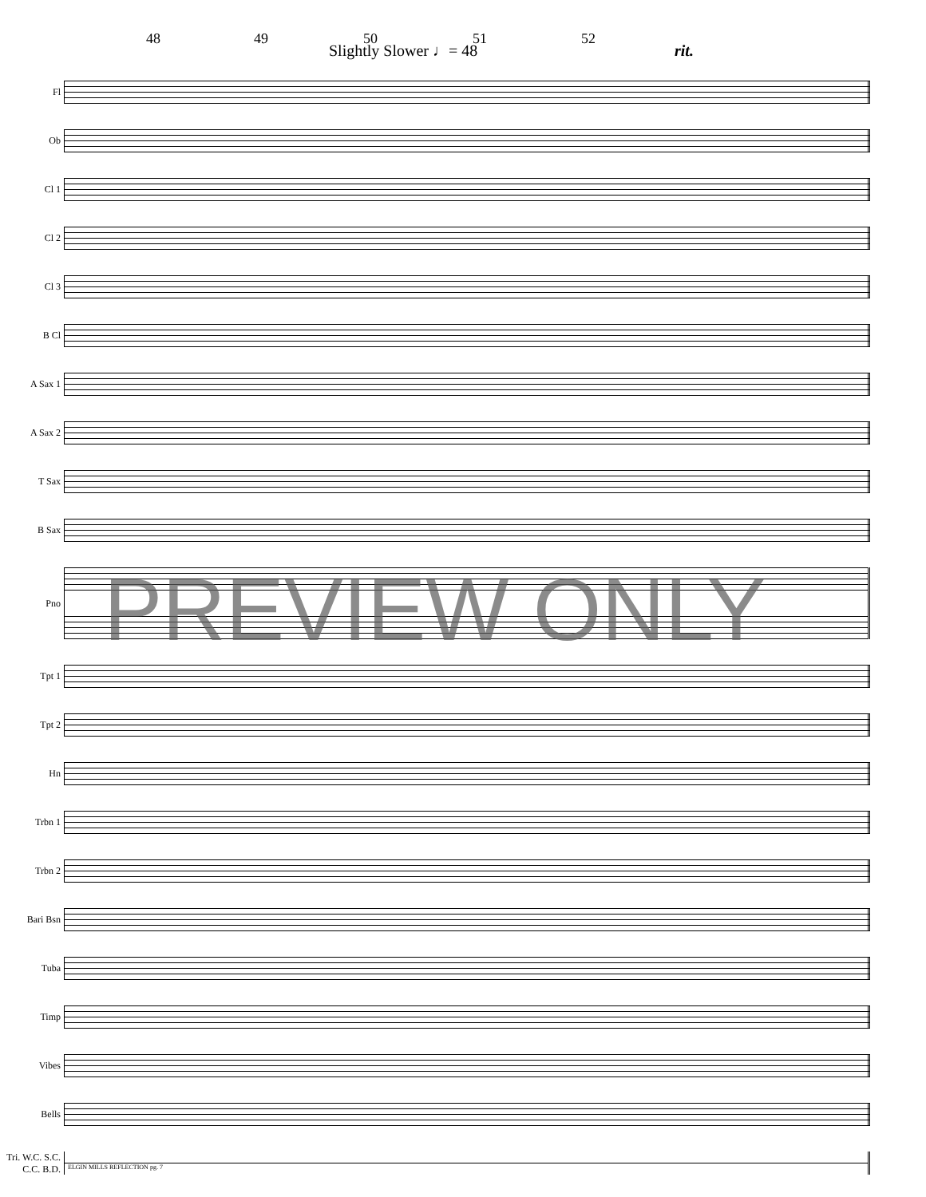48 49 50 51 52
Slightly Slower ♩= 48 rit.
Fl
Ob
Cl 1
Cl 2
Cl 3
B Cl
A Sax 1
A Sax 2
T Sax
B Sax
Pno
Tpt 1
Tpt 2
Hn
Trbn 1
Trbn 2
Bari Bsn
Tuba
Timp
Vibes
Bells
Tri. W.C. S.C. C.C. B.D.
PREVIEW ONLY
ELGIN MILLS REFLECTION pg. 7